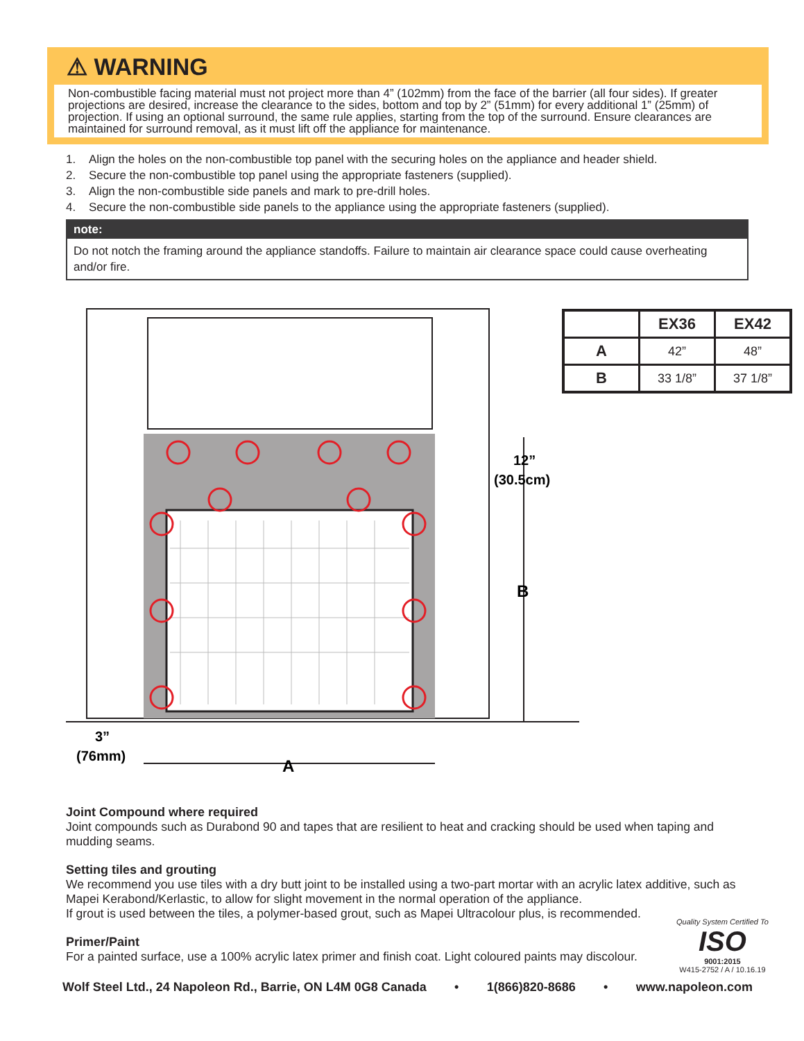⚠ WARNING
Non-combustible facing material must not project more than 4” (102mm) from the face of the barrier (all four sides). If greater projections are desired, increase the clearance to the sides, bottom and top by 2” (51mm) for every additional 1” (25mm) of projection. If using an optional surround, the same rule applies, starting from the top of the surround. Ensure clearances are maintained for surround removal, as it must lift off the appliance for maintenance.
1. Align the holes on the non-combustible top panel with the securing holes on the appliance and header shield.
2. Secure the non-combustible top panel using the appropriate fasteners (supplied).
3. Align the non-combustible side panels and mark to pre-drill holes.
4. Secure the non-combustible side panels to the appliance using the appropriate fasteners (supplied).
note:
Do not notch the framing around the appliance standoffs. Failure to maintain air clearance space could cause overheating and/or fire.
12”
(30.5cm)
B
3”
(76mm)
A
| | EX36 | EX42 |
| --- | --- | --- |
| A | 42” | 48” |
| B | 33 1/8” | 37 1/8” |
Joint Compound where required
Joint compounds such as Durabond 90 and tapes that are resilient to heat and cracking should be used when taping and mudding seams.
Setting tiles and grouting
We recommend you use tiles with a dry butt joint to be installed using a two-part mortar with an acrylic latex additive, such as Mapei Kerabond/Kerlastic, to allow for slight movement in the normal operation of the appliance.
If grout is used between the tiles, a polymer-based grout, such as Mapei Ultracolour plus, is recommended.
Primer/Paint
For a painted surface, use a 100% acrylic latex primer and finish coat. Light coloured paints may discolour.
Quality System Certified To
ISO
9001:2015
W415-2752 / A / 10.16.19
Wolf Steel Ltd., 24 Napoleon Rd., Barrie, ON L4M 0G8 Canada • 1(866)820-8686 • www.napoleon.com